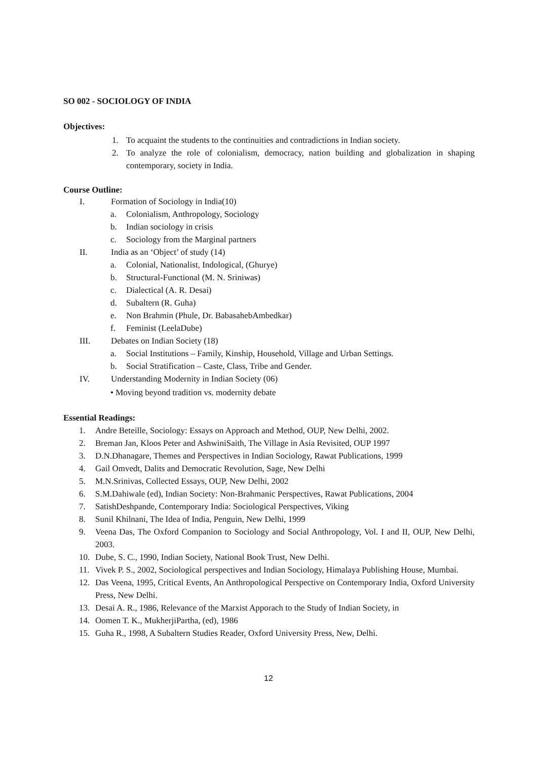SO 002 - SOCIOLOGY OF INDIA
Objectives:
1. To acquaint the students to the continuities and contradictions in Indian society.
2. To analyze the role of colonialism, democracy, nation building and globalization in shaping contemporary, society in India.
Course Outline:
I. Formation of Sociology in India(10)
a. Colonialism, Anthropology, Sociology
b. Indian sociology in crisis
c. Sociology from the Marginal partners
II. India as an ‘Object’ of study (14)
a. Colonial, Nationalist, Indological, (Ghurye)
b. Structural-Functional (M. N. Sriniwas)
c. Dialectical (A. R. Desai)
d. Subaltern (R. Guha)
e. Non Brahmin (Phule, Dr. BabasahebAmbedkar)
f. Feminist (LeelaDube)
III. Debates on Indian Society (18)
a. Social Institutions – Family, Kinship, Household, Village and Urban Settings.
b. Social Stratification – Caste, Class, Tribe and Gender.
IV. Understanding Modernity in Indian Society (06)
• Moving beyond tradition vs. modernity debate
Essential Readings:
1. Andre Beteille, Sociology: Essays on Approach and Method, OUP, New Delhi, 2002.
2. Breman Jan, Kloos Peter and AshwiniSaith, The Village in Asia Revisited, OUP 1997
3. D.N.Dhanagare, Themes and Perspectives in Indian Sociology, Rawat Publications, 1999
4. Gail Omvedt, Dalits and Democratic Revolution, Sage, New Delhi
5. M.N.Srinivas, Collected Essays, OUP, New Delhi, 2002
6. S.M.Dahiwale (ed), Indian Society: Non-Brahmanic Perspectives, Rawat Publications, 2004
7. SatishDeshpande, Contemporary India: Sociological Perspectives, Viking
8. Sunil Khilnani, The Idea of India, Penguin, New Delhi, 1999
9. Veena Das, The Oxford Companion to Sociology and Social Anthropology, Vol. I and II, OUP, New Delhi, 2003.
10. Dube, S. C., 1990, Indian Society, National Book Trust, New Delhi.
11. Vivek P. S., 2002, Sociological perspectives and Indian Sociology, Himalaya Publishing House, Mumbai.
12. Das Veena, 1995, Critical Events, An Anthropological Perspective on Contemporary India, Oxford University Press, New Delhi.
13. Desai A. R., 1986, Relevance of the Marxist Apporach to the Study of Indian Society, in
14. Oomen T. K., MukherjiPartha, (ed), 1986
15. Guha R., 1998, A Subaltern Studies Reader, Oxford University Press, New, Delhi.
12